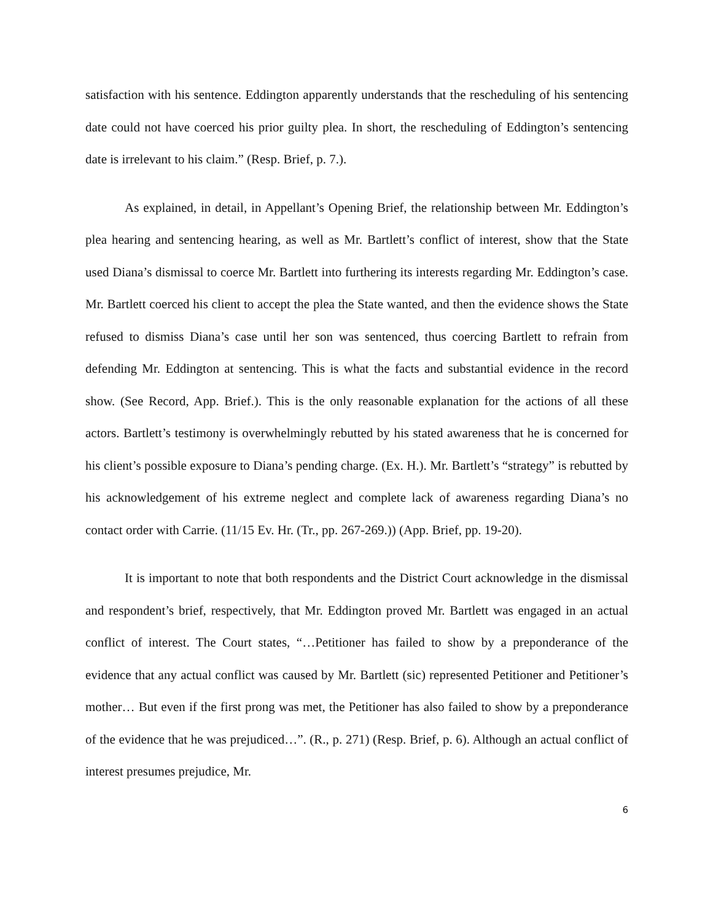satisfaction with his sentence. Eddington apparently understands that the rescheduling of his sentencing date could not have coerced his prior guilty plea. In short, the rescheduling of Eddington’s sentencing date is irrelevant to his claim.” (Resp. Brief, p. 7.).
As explained, in detail, in Appellant’s Opening Brief, the relationship between Mr. Eddington’s plea hearing and sentencing hearing, as well as Mr. Bartlett’s conflict of interest, show that the State used Diana’s dismissal to coerce Mr. Bartlett into furthering its interests regarding Mr. Eddington’s case. Mr. Bartlett coerced his client to accept the plea the State wanted, and then the evidence shows the State refused to dismiss Diana’s case until her son was sentenced, thus coercing Bartlett to refrain from defending Mr. Eddington at sentencing. This is what the facts and substantial evidence in the record show. (See Record, App. Brief.). This is the only reasonable explanation for the actions of all these actors. Bartlett’s testimony is overwhelmingly rebutted by his stated awareness that he is concerned for his client’s possible exposure to Diana’s pending charge. (Ex. H.). Mr. Bartlett’s “strategy” is rebutted by his acknowledgement of his extreme neglect and complete lack of awareness regarding Diana’s no contact order with Carrie. (11/15 Ev. Hr. (Tr., pp. 267-269.)) (App. Brief, pp. 19-20).
It is important to note that both respondents and the District Court acknowledge in the dismissal and respondent’s brief, respectively, that Mr. Eddington proved Mr. Bartlett was engaged in an actual conflict of interest. The Court states, “…Petitioner has failed to show by a preponderance of the evidence that any actual conflict was caused by Mr. Bartlett (sic) represented Petitioner and Petitioner’s mother… But even if the first prong was met, the Petitioner has also failed to show by a preponderance of the evidence that he was prejudiced…”. (R., p. 271) (Resp. Brief, p. 6). Although an actual conflict of interest presumes prejudice, Mr.
6